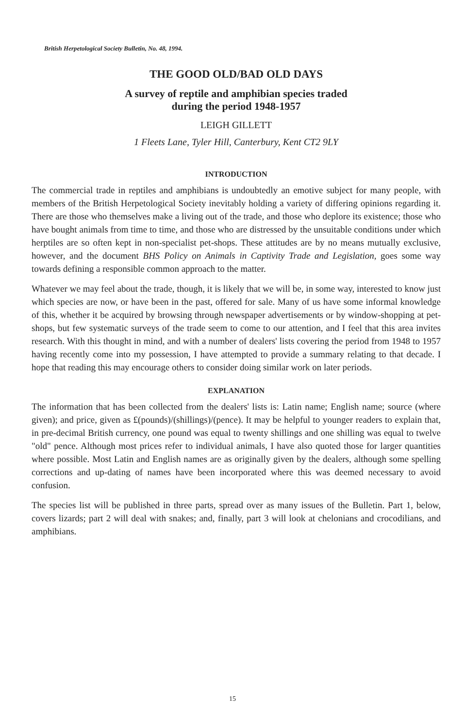British Herpetological Society Bulletin, No. 48, 1994.
THE GOOD OLD/BAD OLD DAYS
A survey of reptile and amphibian species traded
during the period 1948-1957
LEIGH GILLETT
1 Fleets Lane, Tyler Hill, Canterbury, Kent CT2 9LY
INTRODUCTION
The commercial trade in reptiles and amphibians is undoubtedly an emotive subject for many people, with members of the British Herpetological Society inevitably holding a variety of differing opinions regarding it. There are those who themselves make a living out of the trade, and those who deplore its existence; those who have bought animals from time to time, and those who are distressed by the unsuitable conditions under which herptiles are so often kept in non-specialist pet-shops. These attitudes are by no means mutually exclusive, however, and the document BHS Policy on Animals in Captivity Trade and Legislation, goes some way towards defining a responsible common approach to the matter.
Whatever we may feel about the trade, though, it is likely that we will be, in some way, interested to know just which species are now, or have been in the past, offered for sale. Many of us have some informal knowledge of this, whether it be acquired by browsing through newspaper advertisements or by window-shopping at pet-shops, but few systematic surveys of the trade seem to come to our attention, and I feel that this area invites research. With this thought in mind, and with a number of dealers' lists covering the period from 1948 to 1957 having recently come into my possession, I have attempted to provide a summary relating to that decade. I hope that reading this may encourage others to consider doing similar work on later periods.
EXPLANATION
The information that has been collected from the dealers' lists is: Latin name; English name; source (where given); and price, given as £(pounds)/(shillings)/(pence). It may be helpful to younger readers to explain that, in pre-decimal British currency, one pound was equal to twenty shillings and one shilling was equal to twelve "old" pence. Although most prices refer to individual animals, I have also quoted those for larger quantities where possible. Most Latin and English names are as originally given by the dealers, although some spelling corrections and up-dating of names have been incorporated where this was deemed necessary to avoid confusion.
The species list will be published in three parts, spread over as many issues of the Bulletin. Part 1, below, covers lizards; part 2 will deal with snakes; and, finally, part 3 will look at chelonians and crocodilians, and amphibians.
15